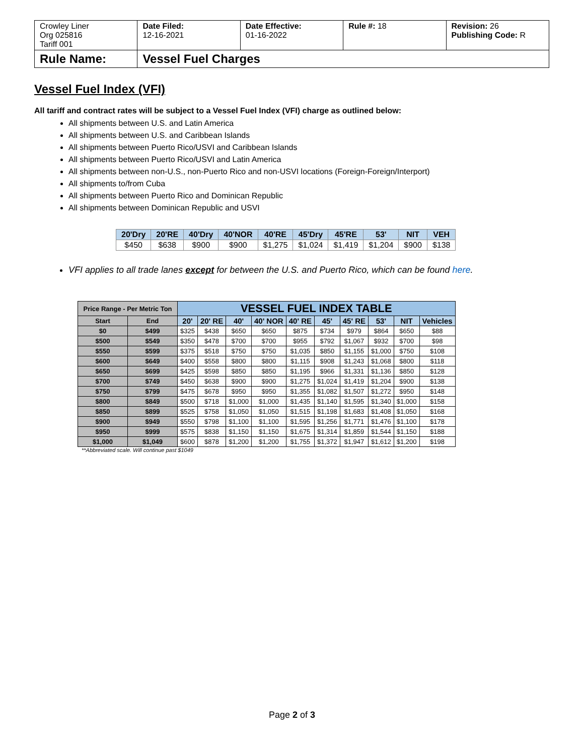| Crowley Liner Org 025816 Tariff 001 | Date Filed: 12-16-2021 | Date Effective: 01-16-2022 | Rule #: 18 | Revision: 26 Publishing Code: R |
| Rule Name: | Vessel Fuel Charges | | | |
Vessel Fuel Index (VFI)
All tariff and contract rates will be subject to a Vessel Fuel Index (VFI) charge as outlined below:
All shipments between U.S. and Latin America
All shipments between U.S. and Caribbean Islands
All shipments between Puerto Rico/USVI and Caribbean Islands
All shipments between Puerto Rico/USVI and Latin America
All shipments between non-U.S., non-Puerto Rico and non-USVI locations (Foreign-Foreign/Interport)
All shipments to/from Cuba
All shipments between Puerto Rico and Dominican Republic
All shipments between Dominican Republic and USVI
| 20'Dry | 20'RE | 40'Dry | 40'NOR | 40'RE | 45'Dry | 45'RE | 53' | NIT | VEH |
| --- | --- | --- | --- | --- | --- | --- | --- | --- | --- |
| $450 | $638 | $900 | $900 | $1,275 | $1,024 | $1,419 | $1,204 | $900 | $138 |
VFI applies to all trade lanes except for between the U.S. and Puerto Rico, which can be found here.
| Price Range - Per Metric Ton | | VESSEL FUEL INDEX TABLE | | | | | | | | | |
| --- | --- | --- | --- | --- | --- | --- | --- | --- | --- | --- | --- |
| Start | End | 20' | 20' RE | 40' | 40' NOR | 40' RE | 45' | 45' RE | 53' | NIT | Vehicles |
| $0 | $499 | $325 | $438 | $650 | $650 | $875 | $734 | $979 | $864 | $650 | $88 |
| $500 | $549 | $350 | $478 | $700 | $700 | $955 | $792 | $1,067 | $932 | $700 | $98 |
| $550 | $599 | $375 | $518 | $750 | $750 | $1,035 | $850 | $1,155 | $1,000 | $750 | $108 |
| $600 | $649 | $400 | $558 | $800 | $800 | $1,115 | $908 | $1,243 | $1,068 | $800 | $118 |
| $650 | $699 | $425 | $598 | $850 | $850 | $1,195 | $966 | $1,331 | $1,136 | $850 | $128 |
| $700 | $749 | $450 | $638 | $900 | $900 | $1,275 | $1,024 | $1,419 | $1,204 | $900 | $138 |
| $750 | $799 | $475 | $678 | $950 | $950 | $1,355 | $1,082 | $1,507 | $1,272 | $950 | $148 |
| $800 | $849 | $500 | $718 | $1,000 | $1,000 | $1,435 | $1,140 | $1,595 | $1,340 | $1,000 | $158 |
| $850 | $899 | $525 | $758 | $1,050 | $1,050 | $1,515 | $1,198 | $1,683 | $1,408 | $1,050 | $168 |
| $900 | $949 | $550 | $798 | $1,100 | $1,100 | $1,595 | $1,256 | $1,771 | $1,476 | $1,100 | $178 |
| $950 | $999 | $575 | $838 | $1,150 | $1,150 | $1,675 | $1,314 | $1,859 | $1,544 | $1,150 | $188 |
| $1,000 | $1,049 | $600 | $878 | $1,200 | $1,200 | $1,755 | $1,372 | $1,947 | $1,612 | $1,200 | $198 |
**Abbreviated scale. Will continue past $1049
Page 2 of 3